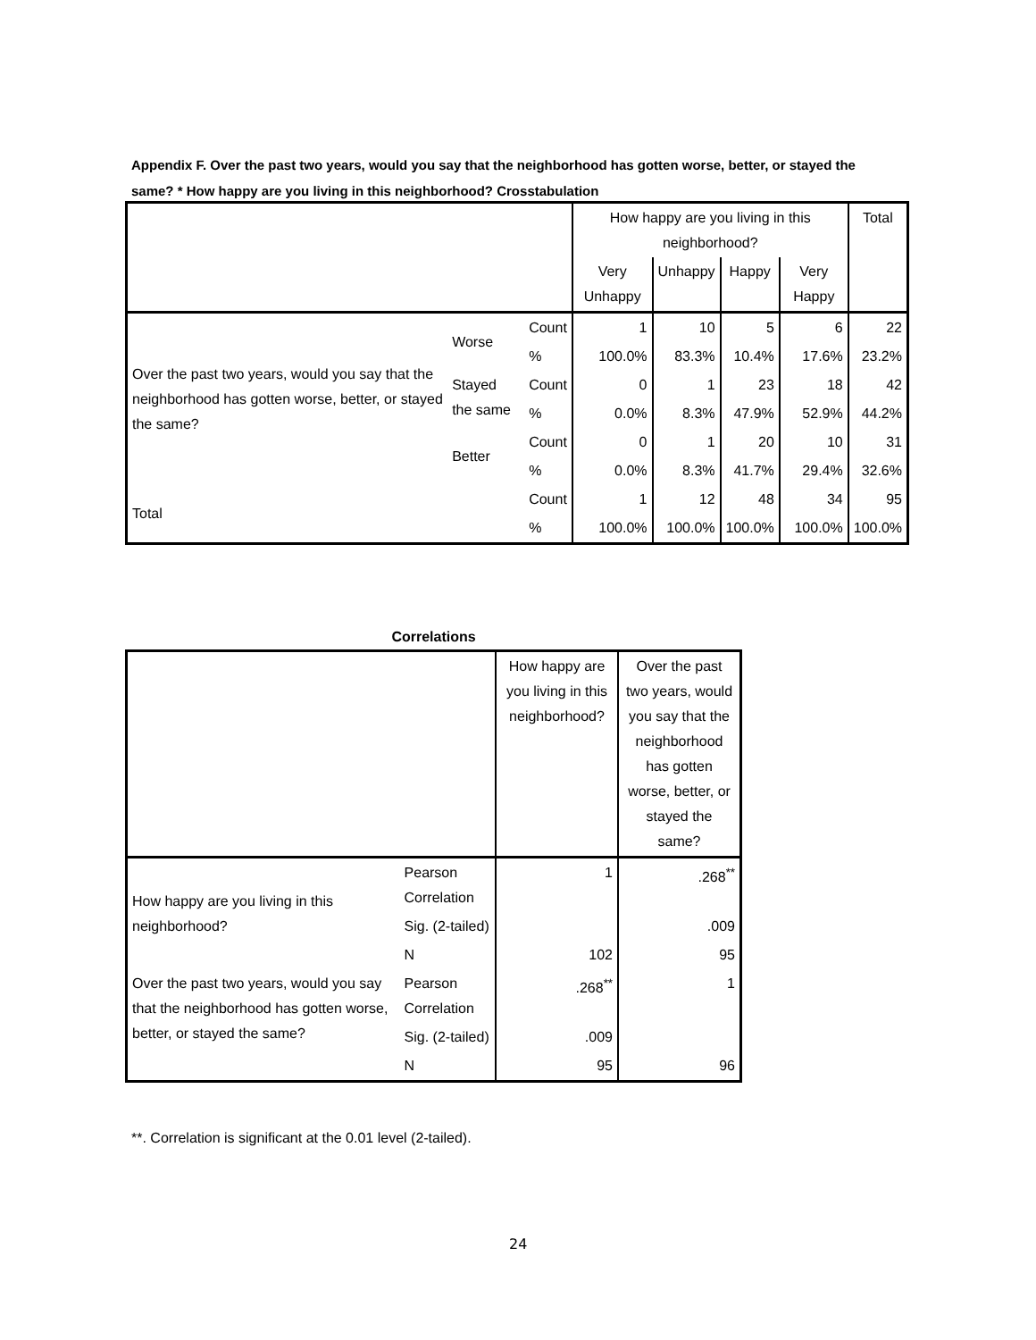Appendix F. Over the past two years, would you say that the neighborhood has gotten worse, better, or stayed the same? * How happy are you living in this neighborhood? Crosstabulation
| | | | How happy are you living in this neighborhood? | | | | Total |
| --- | --- | --- | --- | --- | --- | --- | --- |
| | | | Very Unhappy | Unhappy | Happy | Very Happy | |
| Over the past two years, would you say that the neighborhood has gotten worse, better, or stayed the same? | Worse | Count | 1 | 10 | 5 | 6 | 22 |
| | | % | 100.0% | 83.3% | 10.4% | 17.6% | 23.2% |
| | Stayed the same | Count | 0 | 1 | 23 | 18 | 42 |
| | | % | 0.0% | 8.3% | 47.9% | 52.9% | 44.2% |
| | Better | Count | 0 | 1 | 20 | 10 | 31 |
| | | % | 0.0% | 8.3% | 41.7% | 29.4% | 32.6% |
| Total | | Count | 1 | 12 | 48 | 34 | 95 |
| | | % | 100.0% | 100.0% | 100.0% | 100.0% | 100.0% |
Correlations
| | | How happy are you living in this neighborhood? | Over the past two years, would you say that the neighborhood has gotten worse, better, or stayed the same? |
| --- | --- | --- | --- |
| How happy are you living in this neighborhood? | Pearson Correlation | 1 | .268<sup>**</sup> |
| | Sig. (2-tailed) | | .009 |
| | N | 102 | 95 |
| Over the past two years, would you say that the neighborhood has gotten worse, better, or stayed the same? | Pearson Correlation | .268<sup>**</sup> | 1 |
| | Sig. (2-tailed) | .009 | |
| | N | 95 | 96 |
**. Correlation is significant at the 0.01 level (2-tailed).
24